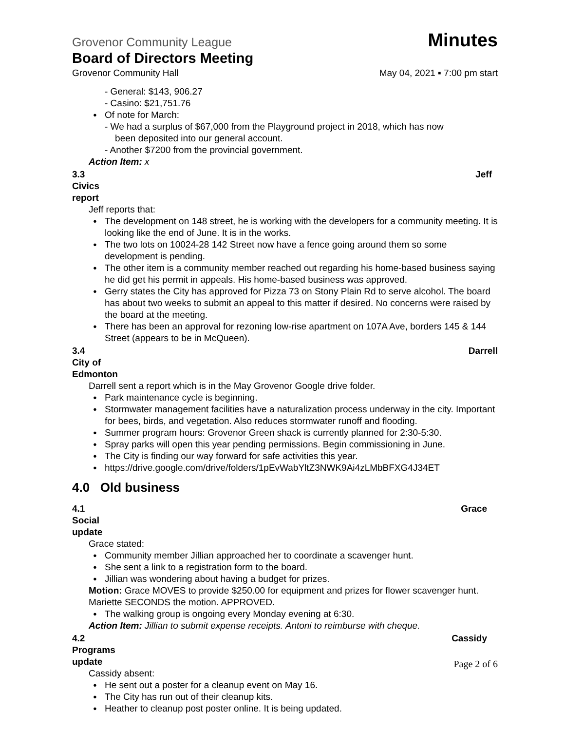Grovenor Community League Minutes
Board of Directors Meeting
Grovenor Community Hall May 04, 2021 ▪ 7:00 pm start
- General: $143, 906.27
- Casino: $21,751.76
Of note for March:
- We had a surplus of $67,000 from the Playground project in 2018, which has now
been deposited into our general account.
- Another $7200 from the provincial government.
Action Item: x
3.3 Civics report Jeff
Jeff reports that:
The development on 148 street, he is working with the developers for a community meeting. It is looking like the end of June. It is in the works.
The two lots on 10024-28 142 Street now have a fence going around them so some development is pending.
The other item is a community member reached out regarding his home-based business saying he did get his permit in appeals. His home-based business was approved.
Gerry states the City has approved for Pizza 73 on Stony Plain Rd to serve alcohol. The board has about two weeks to submit an appeal to this matter if desired. No concerns were raised by the board at the meeting.
There has been an approval for rezoning low-rise apartment on 107A Ave, borders 145 & 144 Street (appears to be in McQueen).
3.4 City of Edmonton Darrell
Darrell sent a report which is in the May Grovenor Google drive folder.
Park maintenance cycle is beginning.
Stormwater management facilities have a naturalization process underway in the city. Important for bees, birds, and vegetation. Also reduces stormwater runoff and flooding.
Summer program hours: Grovenor Green shack is currently planned for 2:30-5:30.
Spray parks will open this year pending permissions. Begin commissioning in June.
The City is finding our way forward for safe activities this year.
https://drive.google.com/drive/folders/1pEvWabYltZ3NWK9Ai4zLMbBFXG4J34ET
4.0 Old business
4.1 Social update Grace
Grace stated:
Community member Jillian approached her to coordinate a scavenger hunt.
She sent a link to a registration form to the board.
Jillian was wondering about having a budget for prizes.
Motion: Grace MOVES to provide $250.00 for equipment and prizes for flower scavenger hunt. Mariette SECONDS the motion. APPROVED.
The walking group is ongoing every Monday evening at 6:30.
Action Item: Jillian to submit expense receipts. Antoni to reimburse with cheque.
4.2 Programs update Cassidy
Cassidy absent:
He sent out a poster for a cleanup event on May 16.
The City has run out of their cleanup kits.
Heather to cleanup post poster online. It is being updated.
Page 2 of 6